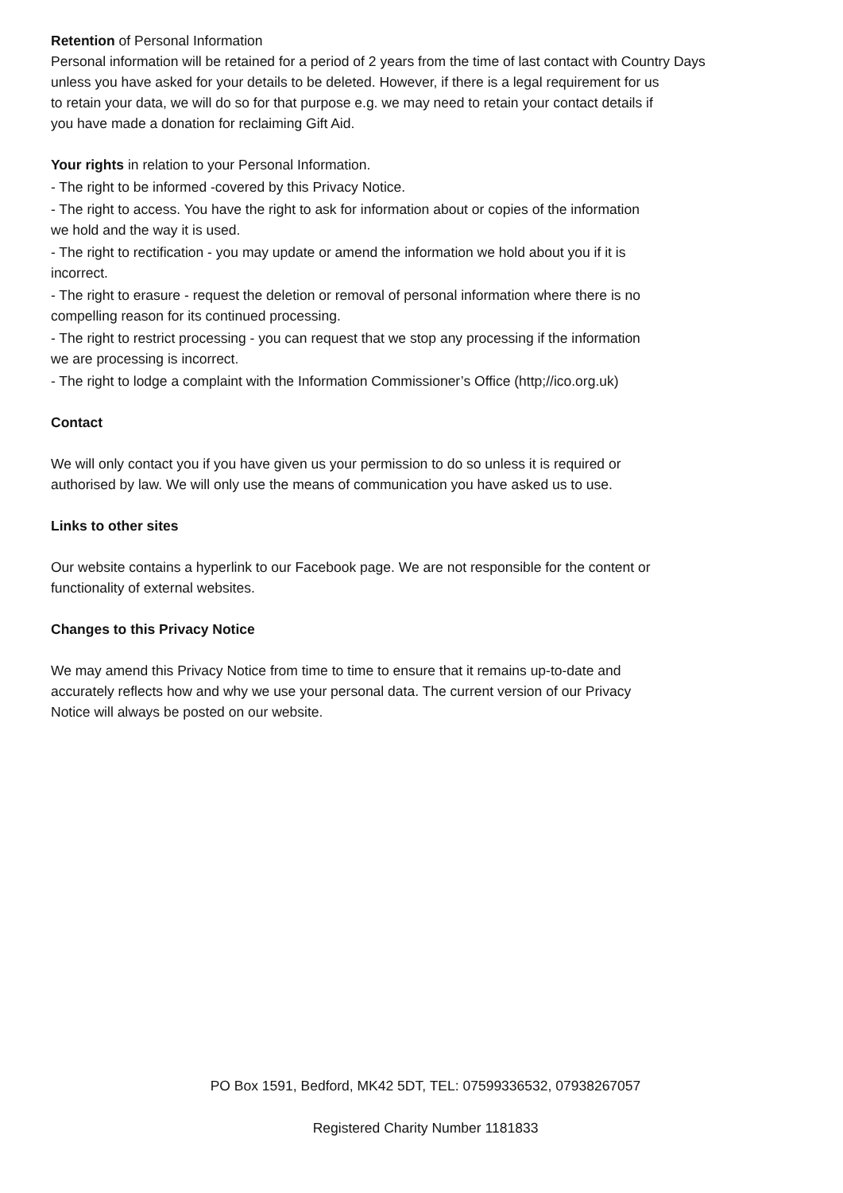Retention of Personal Information
Personal information will be retained for a period of 2 years from the time of last contact with Country Days
unless you have asked for your details to be deleted. However, if there is a legal requirement for us
to retain your data, we will do so for that purpose e.g. we may need to retain your contact details if
you have made a donation for reclaiming Gift Aid.
Your rights in relation to your Personal Information.
- The right to be informed -covered by this Privacy Notice.
- The right to access. You have the right to ask for information about or copies of the information
we hold and the way it is used.
- The right to rectification - you may update or amend the information we hold about you if it is
incorrect.
- The right to erasure - request the deletion or removal of personal information where there is no
compelling reason for its continued processing.
- The right to restrict processing - you can request that we stop any processing if the information
we are processing is incorrect.
- The right to lodge a complaint with the Information Commissioner’s Office (http;//ico.org.uk)
Contact
We will only contact you if you have given us your permission to do so unless it is required or
authorised by law. We will only use the means of communication you have asked us to use.
Links to other sites
Our website contains a hyperlink to our Facebook page. We are not responsible for the content or
functionality of external websites.
Changes to this Privacy Notice
We may amend this Privacy Notice from time to time to ensure that it remains up-to-date and
accurately reflects how and why we use your personal data. The current version of our Privacy
Notice will always be posted on our website.
PO Box 1591, Bedford, MK42 5DT, TEL: 07599336532, 07938267057
Registered Charity Number 1181833